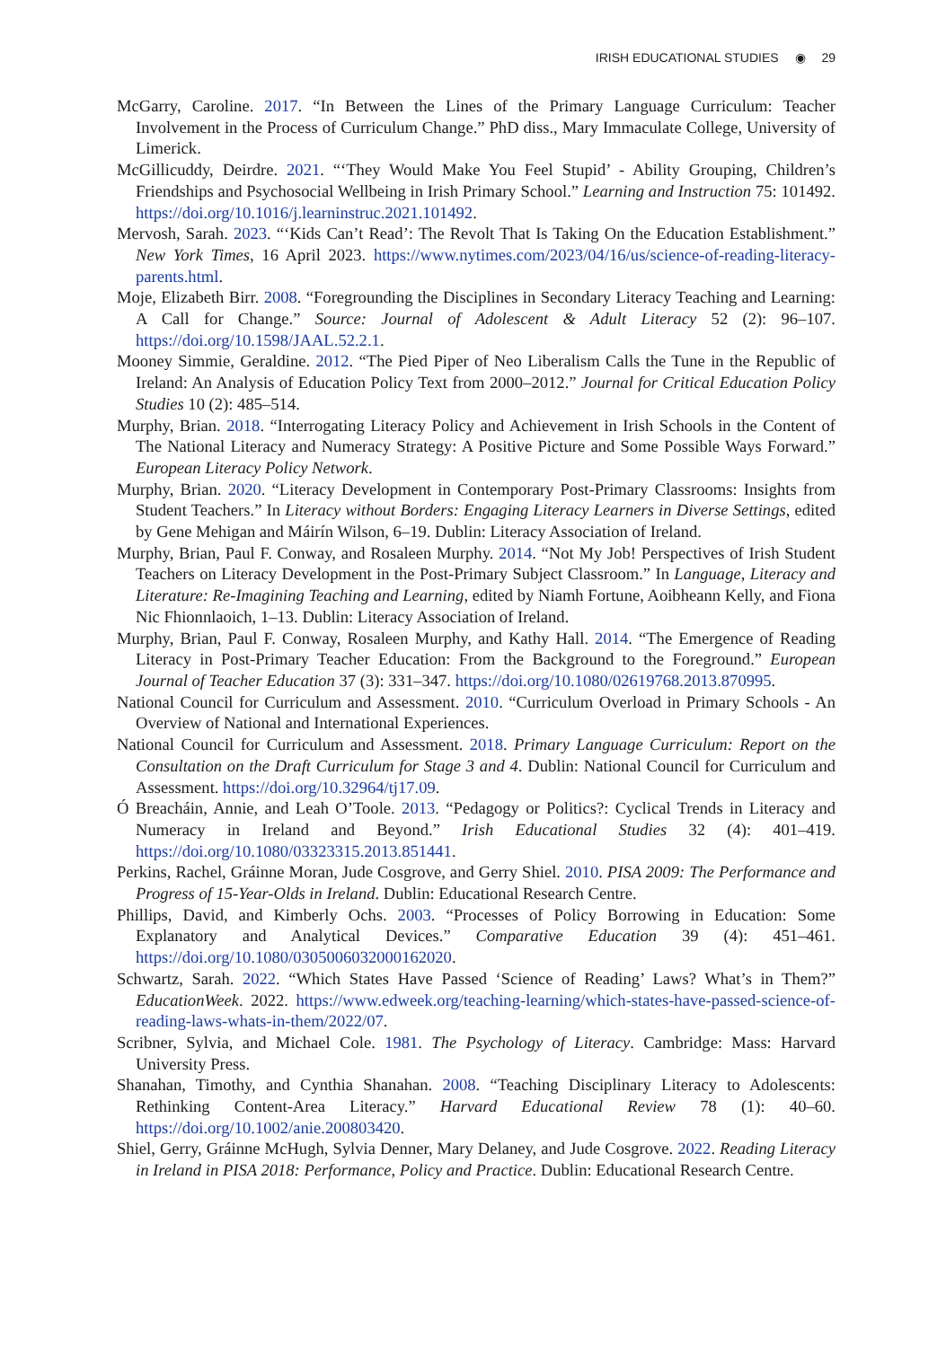IRISH EDUCATIONAL STUDIES ◉ 29
McGarry, Caroline. 2017. “In Between the Lines of the Primary Language Curriculum: Teacher Involvement in the Process of Curriculum Change.” PhD diss., Mary Immaculate College, University of Limerick.
McGillicuddy, Deirdre. 2021. “‘They Would Make You Feel Stupid’ - Ability Grouping, Children’s Friendships and Psychosocial Wellbeing in Irish Primary School.” Learning and Instruction 75: 101492. https://doi.org/10.1016/j.learninstruc.2021.101492.
Mervosh, Sarah. 2023. “‘Kids Can’t Read’: The Revolt That Is Taking On the Education Establishment.” New York Times, 16 April 2023. https://www.nytimes.com/2023/04/16/us/science-of-reading-literacy-parents.html.
Moje, Elizabeth Birr. 2008. “Foregrounding the Disciplines in Secondary Literacy Teaching and Learning: A Call for Change.” Source: Journal of Adolescent & Adult Literacy 52 (2): 96–107. https://doi.org/10.1598/JAAL.52.2.1.
Mooney Simmie, Geraldine. 2012. “The Pied Piper of Neo Liberalism Calls the Tune in the Republic of Ireland: An Analysis of Education Policy Text from 2000–2012.” Journal for Critical Education Policy Studies 10 (2): 485–514.
Murphy, Brian. 2018. “Interrogating Literacy Policy and Achievement in Irish Schools in the Content of The National Literacy and Numeracy Strategy: A Positive Picture and Some Possible Ways Forward.” European Literacy Policy Network.
Murphy, Brian. 2020. “Literacy Development in Contemporary Post-Primary Classrooms: Insights from Student Teachers.” In Literacy without Borders: Engaging Literacy Learners in Diverse Settings, edited by Gene Mehigan and Máirín Wilson, 6–19. Dublin: Literacy Association of Ireland.
Murphy, Brian, Paul F. Conway, and Rosaleen Murphy. 2014. “Not My Job! Perspectives of Irish Student Teachers on Literacy Development in the Post-Primary Subject Classroom.” In Language, Literacy and Literature: Re-Imagining Teaching and Learning, edited by Niamh Fortune, Aoibheann Kelly, and Fiona Nic Fhionnlaoich, 1–13. Dublin: Literacy Association of Ireland.
Murphy, Brian, Paul F. Conway, Rosaleen Murphy, and Kathy Hall. 2014. “The Emergence of Reading Literacy in Post-Primary Teacher Education: From the Background to the Foreground.” European Journal of Teacher Education 37 (3): 331–347. https://doi.org/10.1080/02619768.2013.870995.
National Council for Curriculum and Assessment. 2010. “Curriculum Overload in Primary Schools - An Overview of National and International Experiences.
National Council for Curriculum and Assessment. 2018. Primary Language Curriculum: Report on the Consultation on the Draft Curriculum for Stage 3 and 4. Dublin: National Council for Curriculum and Assessment. https://doi.org/10.32964/tj17.09.
Ó Breacháin, Annie, and Leah O’Toole. 2013. “Pedagogy or Politics?: Cyclical Trends in Literacy and Numeracy in Ireland and Beyond.” Irish Educational Studies 32 (4): 401–419. https://doi.org/10.1080/03323315.2013.851441.
Perkins, Rachel, Gráinne Moran, Jude Cosgrove, and Gerry Shiel. 2010. PISA 2009: The Performance and Progress of 15-Year-Olds in Ireland. Dublin: Educational Research Centre.
Phillips, David, and Kimberly Ochs. 2003. “Processes of Policy Borrowing in Education: Some Explanatory and Analytical Devices.” Comparative Education 39 (4): 451–461. https://doi.org/10.1080/0305006032000162020.
Schwartz, Sarah. 2022. “Which States Have Passed ‘Science of Reading’ Laws? What’s in Them?” EducationWeek. 2022. https://www.edweek.org/teaching-learning/which-states-have-passed-science-of-reading-laws-whats-in-them/2022/07.
Scribner, Sylvia, and Michael Cole. 1981. The Psychology of Literacy. Cambridge: Mass: Harvard University Press.
Shanahan, Timothy, and Cynthia Shanahan. 2008. “Teaching Disciplinary Literacy to Adolescents: Rethinking Content-Area Literacy.” Harvard Educational Review 78 (1): 40–60. https://doi.org/10.1002/anie.200803420.
Shiel, Gerry, Gráinne McHugh, Sylvia Denner, Mary Delaney, and Jude Cosgrove. 2022. Reading Literacy in Ireland in PISA 2018: Performance, Policy and Practice. Dublin: Educational Research Centre.